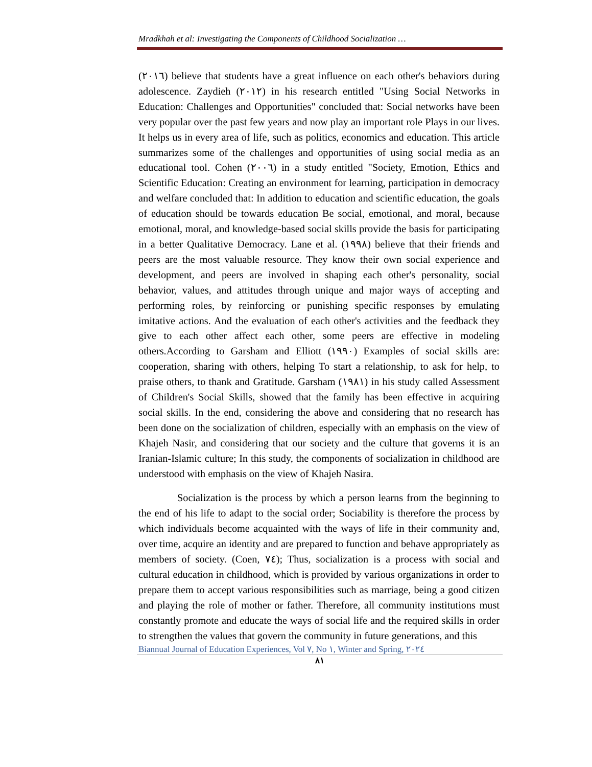Mradkhah et al: Investigating the Components of Childhood Socialization …
(٢٠١٦) believe that students have a great influence on each other's behaviors during adolescence. Zaydieh (٢٠١٢) in his research entitled "Using Social Networks in Education: Challenges and Opportunities" concluded that: Social networks have been very popular over the past few years and now play an important role Plays in our lives. It helps us in every area of life, such as politics, economics and education. This article summarizes some of the challenges and opportunities of using social media as an educational tool. Cohen (٢٠٠٦) in a study entitled "Society, Emotion, Ethics and Scientific Education: Creating an environment for learning, participation in democracy and welfare concluded that: In addition to education and scientific education, the goals of education should be towards education Be social, emotional, and moral, because emotional, moral, and knowledge-based social skills provide the basis for participating in a better Qualitative Democracy. Lane et al. (١٩٩٨) believe that their friends and peers are the most valuable resource. They know their own social experience and development, and peers are involved in shaping each other's personality, social behavior, values, and attitudes through unique and major ways of accepting and performing roles, by reinforcing or punishing specific responses by emulating imitative actions. And the evaluation of each other's activities and the feedback they give to each other affect each other, some peers are effective in modeling others.According to Garsham and Elliott (١٩٩٠) Examples of social skills are: cooperation, sharing with others, helping To start a relationship, to ask for help, to praise others, to thank and Gratitude. Garsham (١٩٨١) in his study called Assessment of Children's Social Skills, showed that the family has been effective in acquiring social skills. In the end, considering the above and considering that no research has been done on the socialization of children, especially with an emphasis on the view of Khajeh Nasir, and considering that our society and the culture that governs it is an Iranian-Islamic culture; In this study, the components of socialization in childhood are understood with emphasis on the view of Khajeh Nasira.
Socialization is the process by which a person learns from the beginning to the end of his life to adapt to the social order; Sociability is therefore the process by which individuals become acquainted with the ways of life in their community and, over time, acquire an identity and are prepared to function and behave appropriately as members of society. (Coen, ٧٤); Thus, socialization is a process with social and cultural education in childhood, which is provided by various organizations in order to prepare them to accept various responsibilities such as marriage, being a good citizen and playing the role of mother or father. Therefore, all community institutions must constantly promote and educate the ways of social life and the required skills in order to strengthen the values that govern the community in future generations, and this
Biannual Journal of Education Experiences, Vol ٧, No ١, Winter and Spring, ٢٠٢٤
٨١